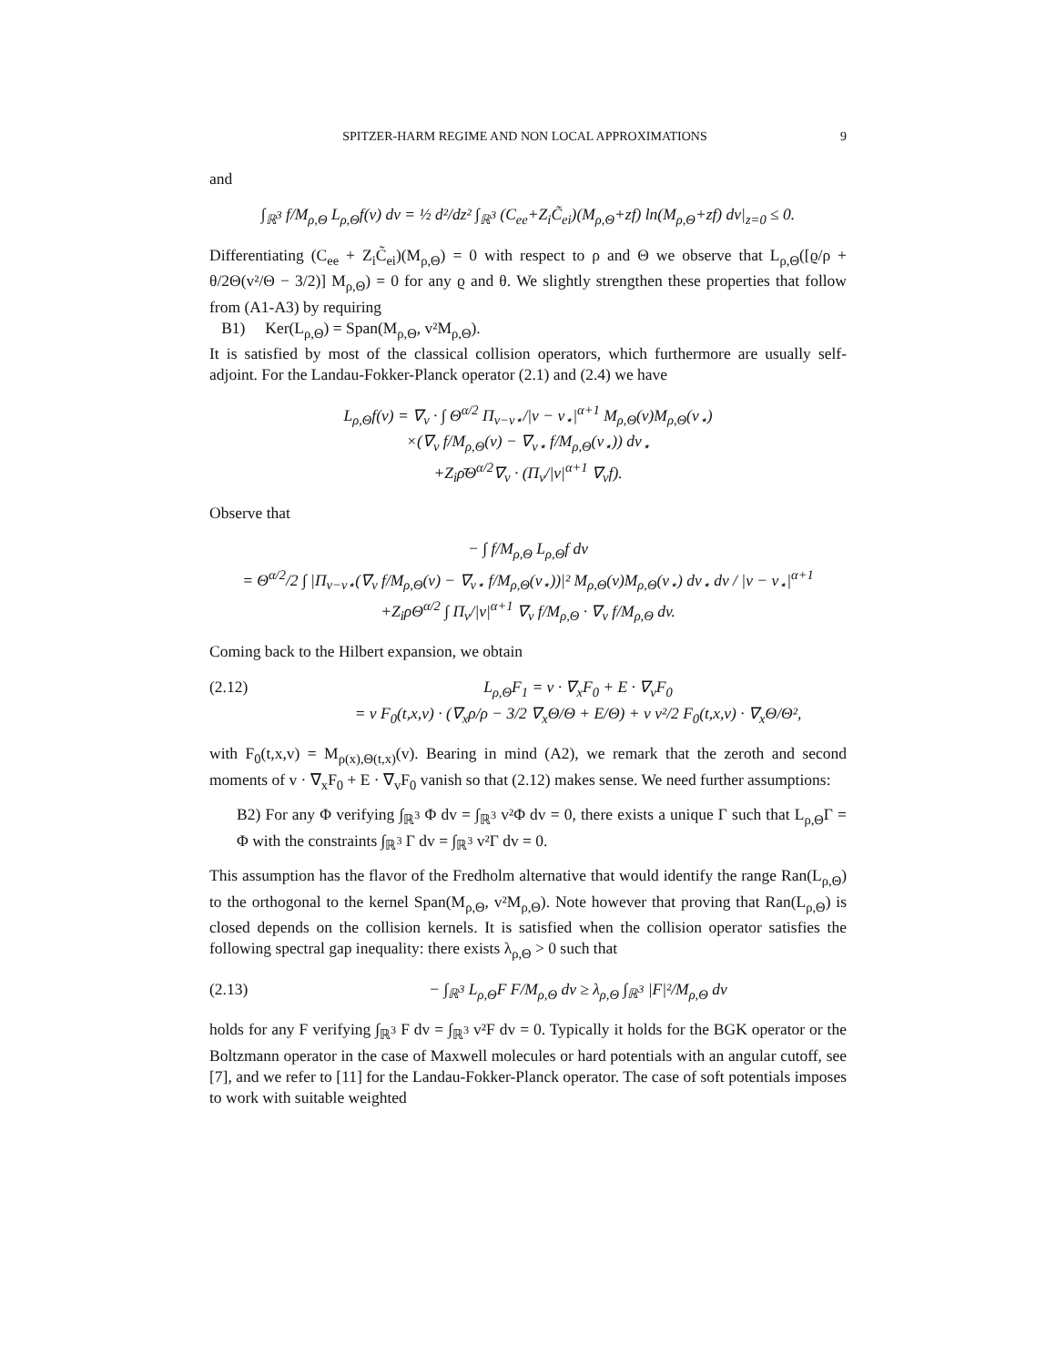SPITZER-HARM REGIME AND NON LOCAL APPROXIMATIONS 9
and
∫<sub>ℝ<sup>3</sup></sub> f/M<sub>ρ,Θ</sub> L<sub>ρ,Θ</sub>f(v) dv = ½ d²/dz² ∫<sub>ℝ<sup>3</sup></sub> (C<sub>ee</sub>+Z<sub>i</sub>C̃<sub>ei</sub>)(M<sub>ρ,Θ</sub>+zf) ln(M<sub>ρ,Θ</sub>+zf) dv|<sub>z=0</sub> ≤ 0.
Differentiating (C<sub>ee</sub> + Z<sub>i</sub>C̃<sub>ei</sub>)(M<sub>ρ,Θ</sub>) = 0 with respect to ρ and Θ we observe that L<sub>ρ,Θ</sub>([ϱ/ρ + θ/2Θ(v²/Θ − 3/2)] M<sub>ρ,Θ</sub>) = 0 for any ϱ and θ. We slightly strengthen these properties that follow from (A1-A3) by requiring
B1) Ker(L<sub>ρ,Θ</sub>) = Span(M<sub>ρ,Θ</sub>, v²M<sub>ρ,Θ</sub>).
It is satisfied by most of the classical collision operators, which furthermore are usually self-adjoint. For the Landau-Fokker-Planck operator (2.1) and (2.4) we have
L<sub>ρ,Θ</sub>f(v) = ∇<sub>v</sub> · ∫ Θ<sup>α/2</sup> Π<sub>v−v⋆</sub>/|v − v<sub>⋆</sub>|<sup>α+1</sup> M<sub>ρ,Θ</sub>(v)M<sub>ρ,Θ</sub>(v<sub>⋆</sub>)
×(∇<sub>v</sub> f/M<sub>ρ,Θ</sub>(v) − ∇<sub>v⋆</sub> f/M<sub>ρ,Θ</sub>(v<sub>⋆</sub>)) dv<sub>⋆</sub>
+Z<sub>i</sub>ρ̄Θ<sup>α/2</sup>∇<sub>v</sub> · (Π<sub>v</sub>/|v|<sup>α+1</sup> ∇<sub>v</sub>f).
Observe that
− ∫ f/M<sub>ρ,Θ</sub> L<sub>ρ,Θ</sub>f dv
= Θ<sup>α/2</sup>/2 ∫ |Π<sub>v−v⋆</sub>(∇<sub>v</sub> f/M<sub>ρ,Θ</sub>(v) − ∇<sub>v⋆</sub> f/M<sub>ρ,Θ</sub>(v<sub>⋆</sub>))|² M<sub>ρ,Θ</sub>(v)M<sub>ρ,Θ</sub>(v<sub>⋆</sub>) dv<sub>⋆</sub> dv / |v − v<sub>⋆</sub>|<sup>α+1</sup>
+Z<sub>i</sub>ρΘ<sup>α/2</sup> ∫ Π<sub>v</sub>/|v|<sup>α+1</sup> ∇<sub>v</sub> f/M<sub>ρ,Θ</sub> · ∇<sub>v</sub> f/M<sub>ρ,Θ</sub> dv.
Coming back to the Hilbert expansion, we obtain
(2.12) L<sub>ρ,Θ</sub>F<sub>1</sub> = v · ∇<sub>x</sub>F<sub>0</sub> + E · ∇<sub>v</sub>F<sub>0</sub>
= v F<sub>0</sub>(t,x,v) · (∇<sub>x</sub>ρ/ρ − 3/2 ∇<sub>x</sub>Θ/Θ + E/Θ) + v v²/2 F<sub>0</sub>(t,x,v) · ∇<sub>x</sub>Θ/Θ²,
with F<sub>0</sub>(t,x,v) = M<sub>ρ(x),Θ(t,x)</sub>(v). Bearing in mind (A2), we remark that the zeroth and second moments of v · ∇<sub>x</sub>F<sub>0</sub> + E · ∇<sub>v</sub>F<sub>0</sub> vanish so that (2.12) makes sense. We need further assumptions:
B2) For any Φ verifying ∫<sub>ℝ<sup>3</sup></sub> Φ dv = ∫<sub>ℝ<sup>3</sup></sub> v²Φ dv = 0, there exists a unique Γ such that L<sub>ρ,Θ</sub>Γ = Φ with the constraints ∫<sub>ℝ<sup>3</sup></sub> Γ dv = ∫<sub>ℝ<sup>3</sup></sub> v²Γ dv = 0.
This assumption has the flavor of the Fredholm alternative that would identify the range Ran(L<sub>ρ,Θ</sub>) to the orthogonal to the kernel Span(M<sub>ρ,Θ</sub>, v²M<sub>ρ,Θ</sub>). Note however that proving that Ran(L<sub>ρ,Θ</sub>) is closed depends on the collision kernels. It is satisfied when the collision operator satisfies the following spectral gap inequality: there exists λ<sub>ρ,Θ</sub> > 0 such that
(2.13) − ∫<sub>ℝ<sup>3</sup></sub> L<sub>ρ,Θ</sub>F F/M<sub>ρ,Θ</sub> dv ≥ λ<sub>ρ,Θ</sub> ∫<sub>ℝ<sup>3</sup></sub> |F|²/M<sub>ρ,Θ</sub> dv
holds for any F verifying ∫<sub>ℝ<sup>3</sup></sub> F dv = ∫<sub>ℝ<sup>3</sup></sub> v²F dv = 0. Typically it holds for the BGK operator or the Boltzmann operator in the case of Maxwell molecules or hard potentials with an angular cutoff, see [7], and we refer to [11] for the Landau-Fokker-Planck operator. The case of soft potentials imposes to work with suitable weighted